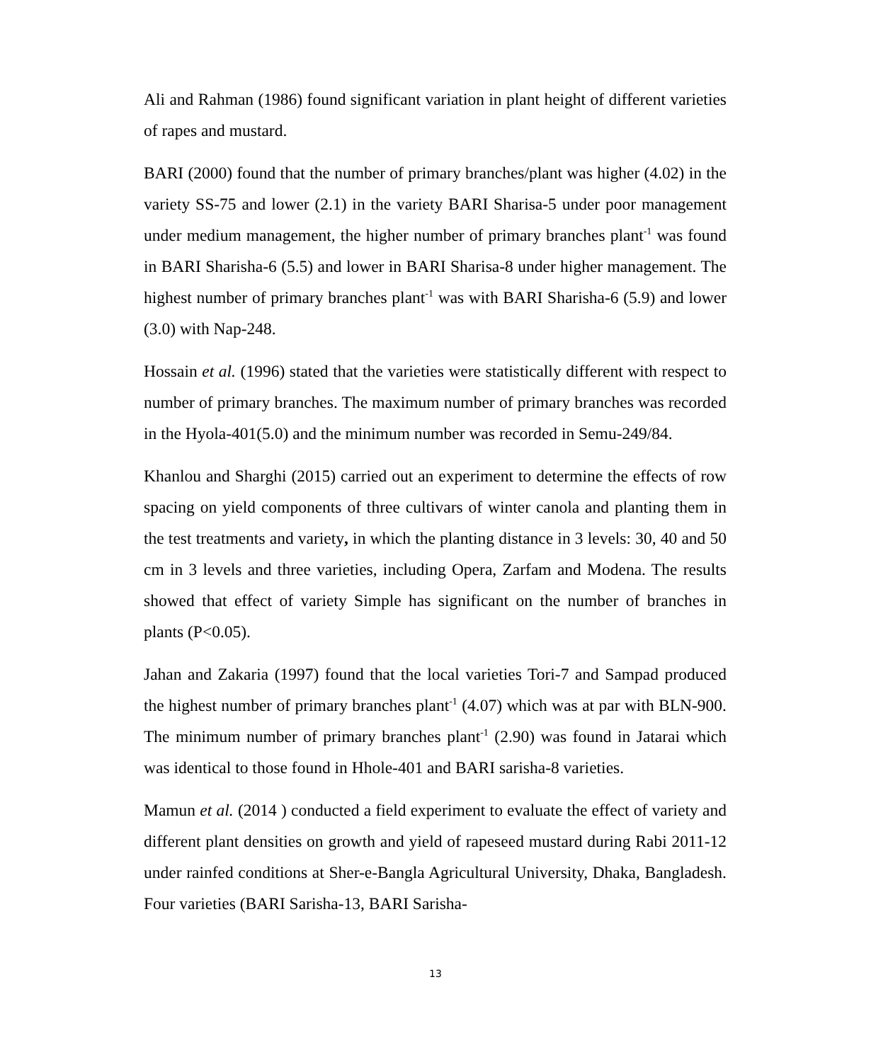Ali and Rahman (1986) found significant variation in plant height of different varieties of rapes and mustard.
BARI (2000) found that the number of primary branches/plant was higher (4.02) in the variety SS-75 and lower (2.1) in the variety BARI Sharisa-5 under poor management under medium management, the higher number of primary branches plant<sup>-1</sup> was found in BARI Sharisha-6 (5.5) and lower in BARI Sharisa-8 under higher management. The highest number of primary branches plant<sup>-1</sup> was with BARI Sharisha-6 (5.9) and lower (3.0) with Nap-248.
Hossain et al. (1996) stated that the varieties were statistically different with respect to number of primary branches. The maximum number of primary branches was recorded in the Hyola-401(5.0) and the minimum number was recorded in Semu-249/84.
Khanlou and Sharghi (2015) carried out an experiment to determine the effects of row spacing on yield components of three cultivars of winter canola and planting them in the test treatments and variety, in which the planting distance in 3 levels: 30, 40 and 50 cm in 3 levels and three varieties, including Opera, Zarfam and Modena. The results showed that effect of variety Simple has significant on the number of branches in plants (P<0.05).
Jahan and Zakaria (1997) found that the local varieties Tori-7 and Sampad produced the highest number of primary branches plant<sup>-1</sup> (4.07) which was at par with BLN-900. The minimum number of primary branches plant<sup>-1</sup> (2.90) was found in Jatarai which was identical to those found in Hhole-401 and BARI sarisha-8 varieties.
Mamun et al. (2014 ) conducted a field experiment to evaluate the effect of variety and different plant densities on growth and yield of rapeseed mustard during Rabi 2011-12 under rainfed conditions at Sher-e-Bangla Agricultural University, Dhaka, Bangladesh. Four varieties (BARI Sarisha-13, BARI Sarisha-
13